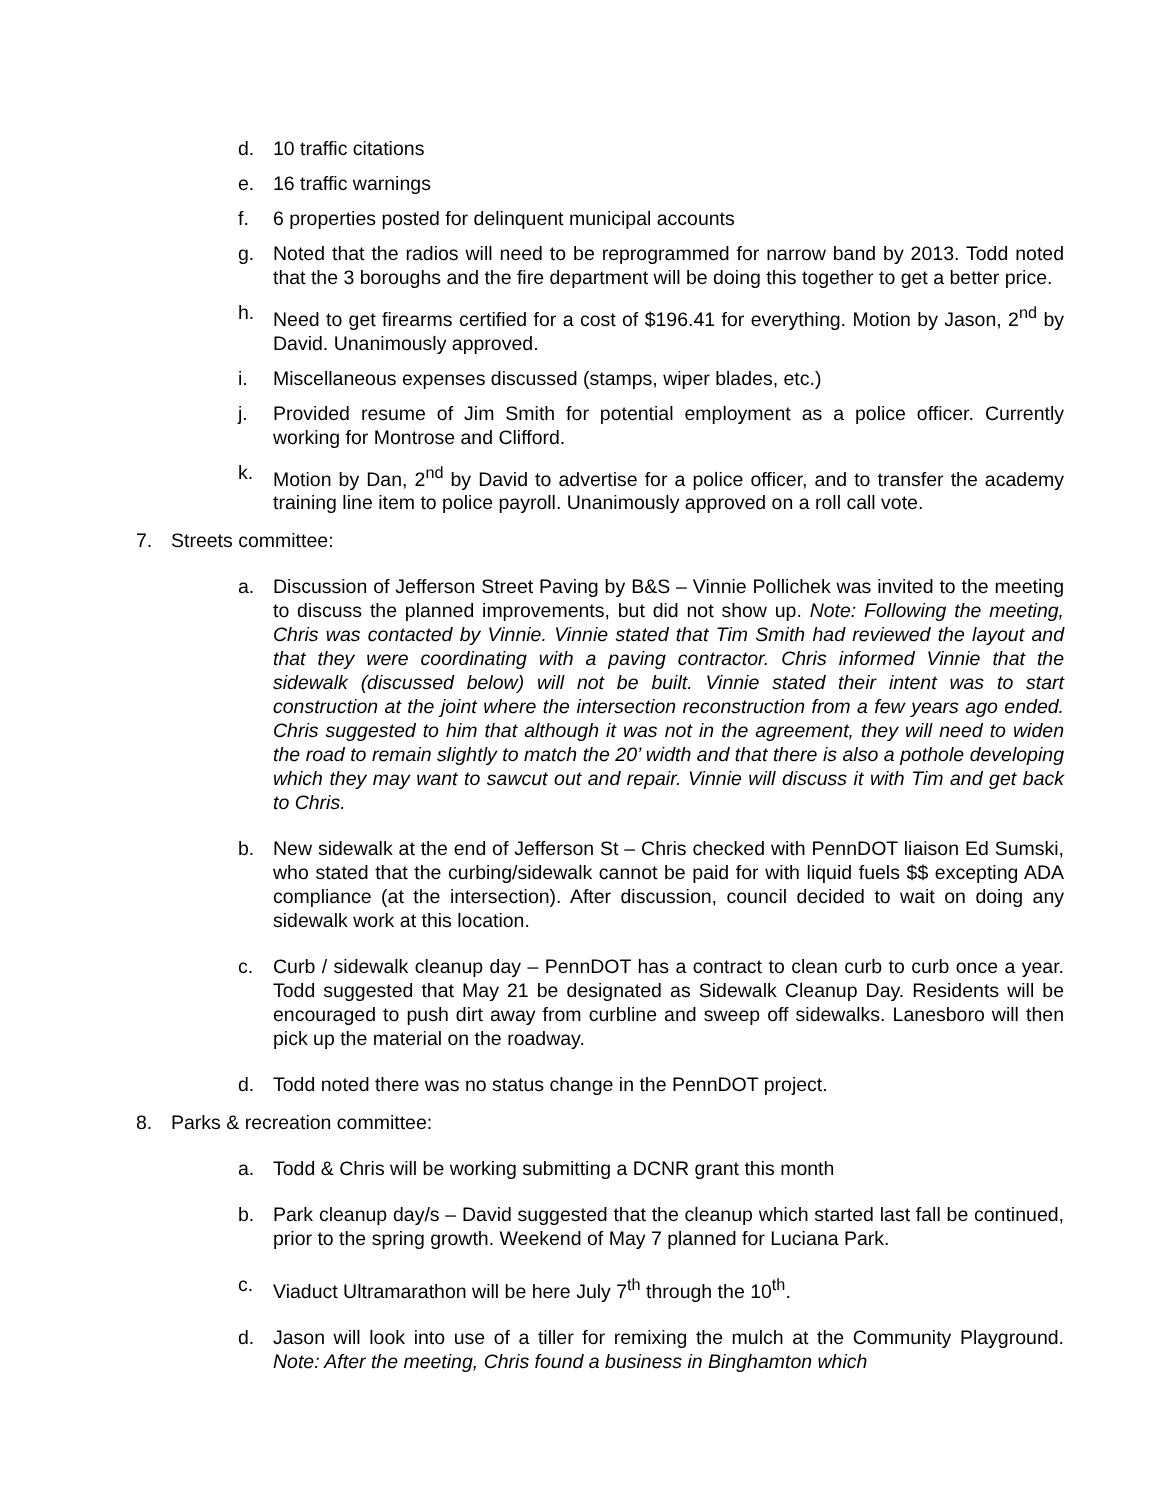d. 10 traffic citations
e. 16 traffic warnings
f. 6 properties posted for delinquent municipal accounts
g. Noted that the radios will need to be reprogrammed for narrow band by 2013. Todd noted that the 3 boroughs and the fire department will be doing this together to get a better price.
h. Need to get firearms certified for a cost of $196.41 for everything. Motion by Jason, 2<sup>nd</sup> by David. Unanimously approved.
i. Miscellaneous expenses discussed (stamps, wiper blades, etc.)
j. Provided resume of Jim Smith for potential employment as a police officer. Currently working for Montrose and Clifford.
k. Motion by Dan, 2<sup>nd</sup> by David to advertise for a police officer, and to transfer the academy training line item to police payroll. Unanimously approved on a roll call vote.
7. Streets committee:
a. Discussion of Jefferson Street Paving by B&S – Vinnie Pollichek was invited to the meeting to discuss the planned improvements, but did not show up. Note: Following the meeting, Chris was contacted by Vinnie. Vinnie stated that Tim Smith had reviewed the layout and that they were coordinating with a paving contractor. Chris informed Vinnie that the sidewalk (discussed below) will not be built. Vinnie stated their intent was to start construction at the joint where the intersection reconstruction from a few years ago ended. Chris suggested to him that although it was not in the agreement, they will need to widen the road to remain slightly to match the 20’ width and that there is also a pothole developing which they may want to sawcut out and repair. Vinnie will discuss it with Tim and get back to Chris.
b. New sidewalk at the end of Jefferson St – Chris checked with PennDOT liaison Ed Sumski, who stated that the curbing/sidewalk cannot be paid for with liquid fuels $$ excepting ADA compliance (at the intersection). After discussion, council decided to wait on doing any sidewalk work at this location.
c. Curb / sidewalk cleanup day – PennDOT has a contract to clean curb to curb once a year. Todd suggested that May 21 be designated as Sidewalk Cleanup Day. Residents will be encouraged to push dirt away from curbline and sweep off sidewalks. Lanesboro will then pick up the material on the roadway.
d. Todd noted there was no status change in the PennDOT project.
8. Parks & recreation committee:
a. Todd & Chris will be working submitting a DCNR grant this month
b. Park cleanup day/s – David suggested that the cleanup which started last fall be continued, prior to the spring growth. Weekend of May 7 planned for Luciana Park.
c. Viaduct Ultramarathon will be here July 7<sup>th</sup> through the 10<sup>th</sup>.
d. Jason will look into use of a tiller for remixing the mulch at the Community Playground. Note: After the meeting, Chris found a business in Binghamton which